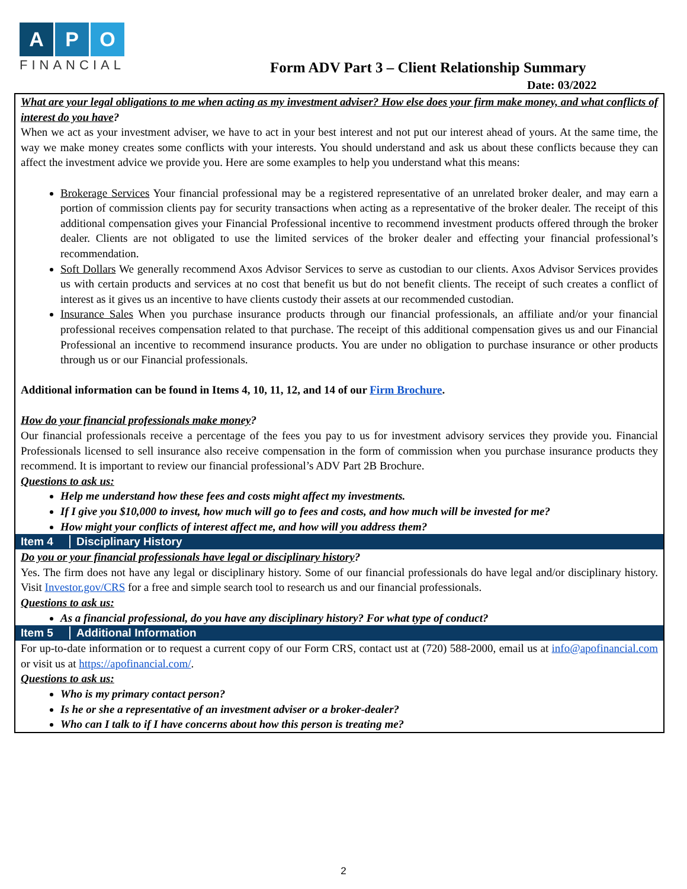A P O
FINANCIAL
Form ADV Part 3 – Client Relationship Summary
Date: 03/2022
What are your legal obligations to me when acting as my investment adviser? How else does your firm make money, and what conflicts of interest do you have?
When we act as your investment adviser, we have to act in your best interest and not put our interest ahead of yours. At the same time, the way we make money creates some conflicts with your interests. You should understand and ask us about these conflicts because they can affect the investment advice we provide you. Here are some examples to help you understand what this means:
Brokerage Services Your financial professional may be a registered representative of an unrelated broker dealer, and may earn a portion of commission clients pay for security transactions when acting as a representative of the broker dealer. The receipt of this additional compensation gives your Financial Professional incentive to recommend investment products offered through the broker dealer. Clients are not obligated to use the limited services of the broker dealer and effecting your financial professional’s recommendation.
Soft Dollars We generally recommend Axos Advisor Services to serve as custodian to our clients. Axos Advisor Services provides us with certain products and services at no cost that benefit us but do not benefit clients. The receipt of such creates a conflict of interest as it gives us an incentive to have clients custody their assets at our recommended custodian.
Insurance Sales When you purchase insurance products through our financial professionals, an affiliate and/or your financial professional receives compensation related to that purchase. The receipt of this additional compensation gives us and our Financial Professional an incentive to recommend insurance products. You are under no obligation to purchase insurance or other products through us or our Financial professionals.
Additional information can be found in Items 4, 10, 11, 12, and 14 of our Firm Brochure.
How do your financial professionals make money?
Our financial professionals receive a percentage of the fees you pay to us for investment advisory services they provide you. Financial Professionals licensed to sell insurance also receive compensation in the form of commission when you purchase insurance products they recommend. It is important to review our financial professional’s ADV Part 2B Brochure.
Questions to ask us:
Help me understand how these fees and costs might affect my investments.
If I give you $10,000 to invest, how much will go to fees and costs, and how much will be invested for me?
How might your conflicts of interest affect me, and how will you address them?
Item 4 Disciplinary History
Do you or your financial professionals have legal or disciplinary history?
Yes. The firm does not have any legal or disciplinary history. Some of our financial professionals do have legal and/or disciplinary history. Visit Investor.gov/CRS for a free and simple search tool to research us and our financial professionals.
Questions to ask us:
As a financial professional, do you have any disciplinary history? For what type of conduct?
Item 5 Additional Information
For up-to-date information or to request a current copy of our Form CRS, contact ust at (720) 588-2000, email us at info@apofinancial.com or visit us at https://apofinancial.com/.
Questions to ask us:
Who is my primary contact person?
Is he or she a representative of an investment adviser or a broker-dealer?
Who can I talk to if I have concerns about how this person is treating me?
2